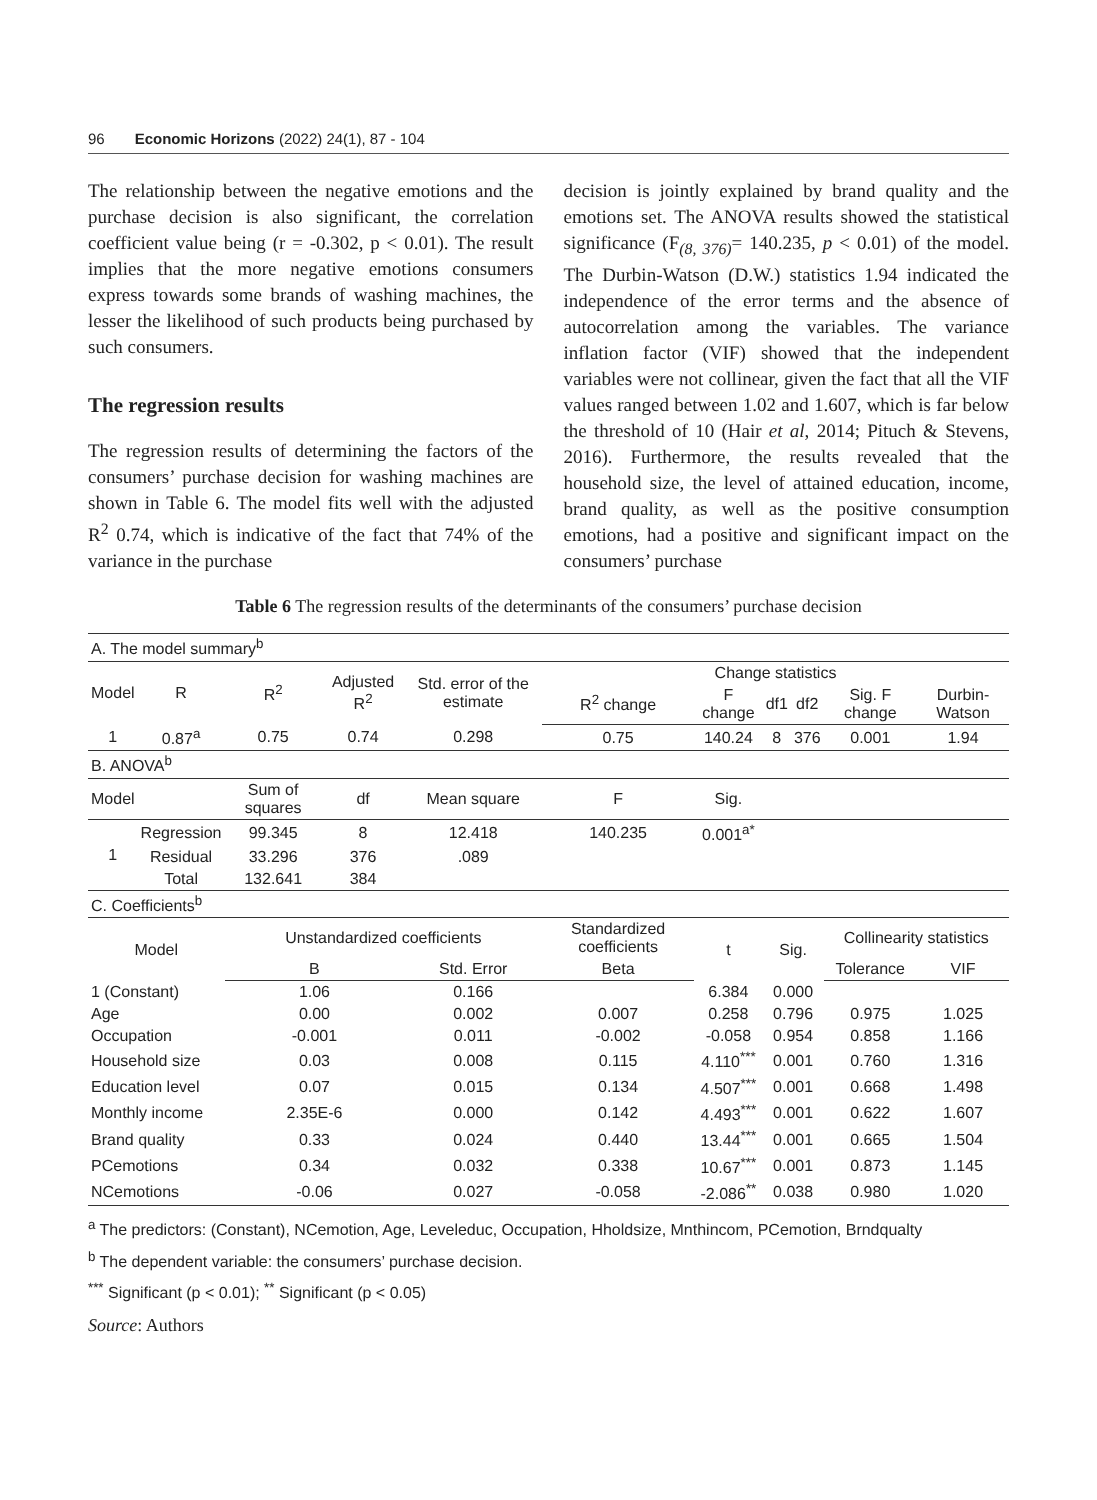96 Economic Horizons (2022) 24(1), 87 - 104
The relationship between the negative emotions and the purchase decision is also significant, the correlation coefficient value being (r = -0.302, p < 0.01). The result implies that the more negative emotions consumers express towards some brands of washing machines, the lesser the likelihood of such products being purchased by such consumers.
The regression results
The regression results of determining the factors of the consumers’ purchase decision for washing machines are shown in Table 6. The model fits well with the adjusted R<sup>2</sup> 0.74, which is indicative of the fact that 74% of the variance in the purchase
decision is jointly explained by brand quality and the emotions set. The ANOVA results showed the statistical significance (F<sub>(8, 376)</sub>= 140.235, p < 0.01) of the model. The Durbin-Watson (D.W.) statistics 1.94 indicated the independence of the error terms and the absence of autocorrelation among the variables. The variance inflation factor (VIF) showed that the independent variables were not collinear, given the fact that all the VIF values ranged between 1.02 and 1.607, which is far below the threshold of 10 (Hair et al, 2014; Pituch & Stevens, 2016). Furthermore, the results revealed that the household size, the level of attained education, income, brand quality, as well as the positive consumption emotions, had a positive and significant impact on the consumers’ purchase
Table 6 The regression results of the determinants of the consumers’ purchase decision
| A. The model summary<sup>b</sup> | | | | | | | | | | |
| Model | R | R<sup>2</sup> | Adjusted R<sup>2</sup> | Std. error of the estimate | Change statistics | | | | | |
| | | | | | R<sup>2</sup> change | F change | df1 | df2 | Sig. F change | Durbin-Watson |
| 1 | 0.87<sup>a</sup> | 0.75 | 0.74 | 0.298 | 0.75 | 140.24 | 8 | 376 | 0.001 | 1.94 |
| B. ANOVA<sup>b</sup> | | | | | | | | | | |
| Model | | Sum of squares | df | Mean square | F | Sig. | | | | |
| 1 | Regression | 99.345 | 8 | 12.418 | 140.235 | 0.001<sup>a*</sup> | | | | |
| | Residual | 33.296 | 376 | .089 | | | | | | |
| | Total | 132.641 | 384 | | | | | | | |
| C. Coefficients<sup>b</sup> | | | | | | | | | | |
| Model | | Unstandardized coefficients | | | Standardized coefficients | t | Sig. | | Collinearity statistics | |
| | | B | | Std. Error | Beta | | | | Tolerance | VIF |
| 1 (Constant) | | 1.06 | | 0.166 | | 6.384 | 0.000 | | | |
| Age | | 0.00 | | 0.002 | 0.007 | 0.258 | 0.796 | | 0.975 | 1.025 |
| Occupation | | -0.001 | | 0.011 | -0.002 | -0.058 | 0.954 | | 0.858 | 1.166 |
| Household size | | 0.03 | | 0.008 | 0.115 | 4.110<sup>***</sup> | 0.001 | | 0.760 | 1.316 |
| Education level | | 0.07 | | 0.015 | 0.134 | 4.507<sup>***</sup> | 0.001 | | 0.668 | 1.498 |
| Monthly income | | 2.35E-6 | | 0.000 | 0.142 | 4.493<sup>***</sup> | 0.001 | | 0.622 | 1.607 |
| Brand quality | | 0.33 | | 0.024 | 0.440 | 13.44<sup>***</sup> | 0.001 | | 0.665 | 1.504 |
| PCemotions | | 0.34 | | 0.032 | 0.338 | 10.67<sup>***</sup> | 0.001 | | 0.873 | 1.145 |
| NCemotions | | -0.06 | | 0.027 | -0.058 | -2.086<sup>**</sup> | 0.038 | | 0.980 | 1.020 |
<sup>a</sup> The predictors: (Constant), NCemotion, Age, Leveleduc, Occupation, Hholdsize, Mnthincom, PCemotion, Brndqualty
<sup>b</sup> The dependent variable: the consumers’ purchase decision.
<sup>***</sup> Significant (p < 0.01); <sup>**</sup> Significant (p < 0.05)
Source: Authors